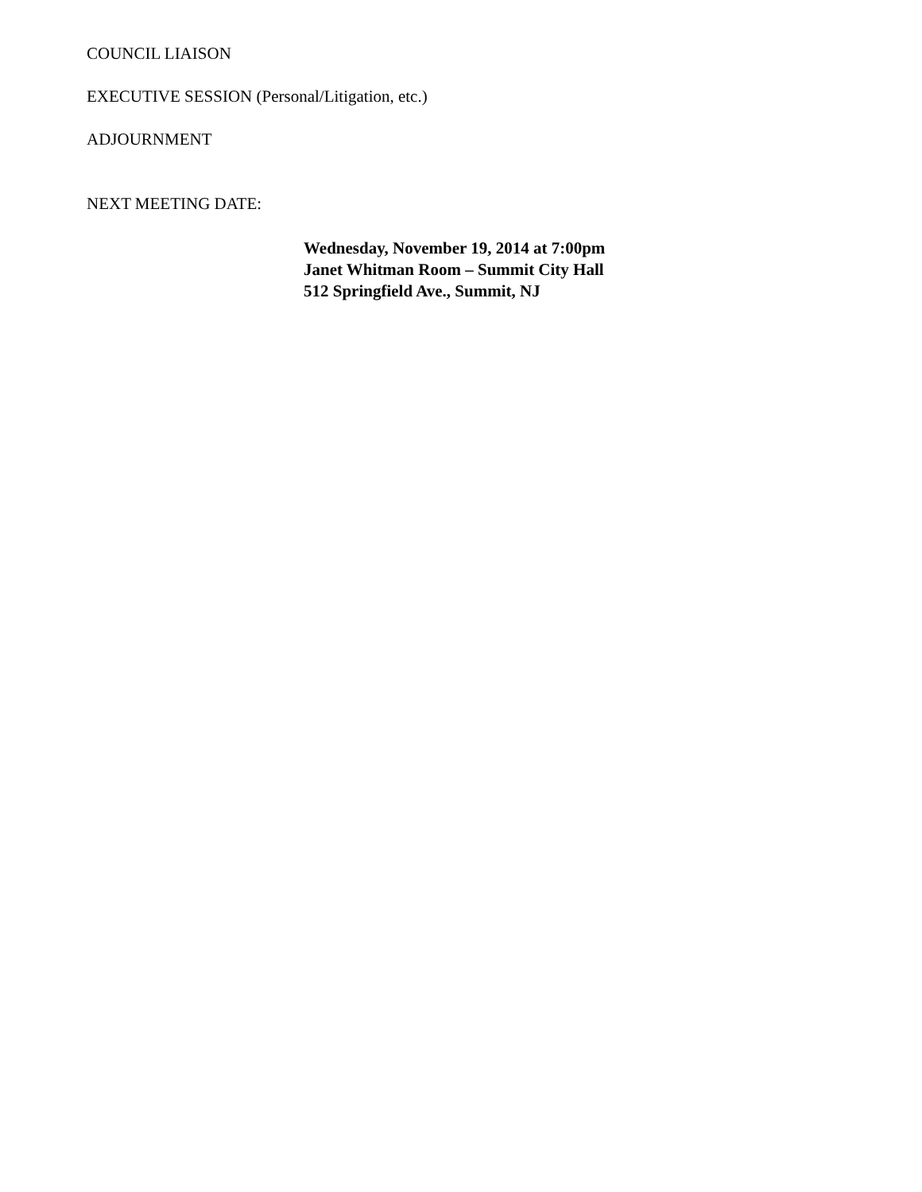COUNCIL LIAISON
EXECUTIVE SESSION (Personal/Litigation, etc.)
ADJOURNMENT
NEXT MEETING DATE:
Wednesday, November 19, 2014 at 7:00pm
Janet Whitman Room – Summit City Hall
512 Springfield Ave., Summit, NJ